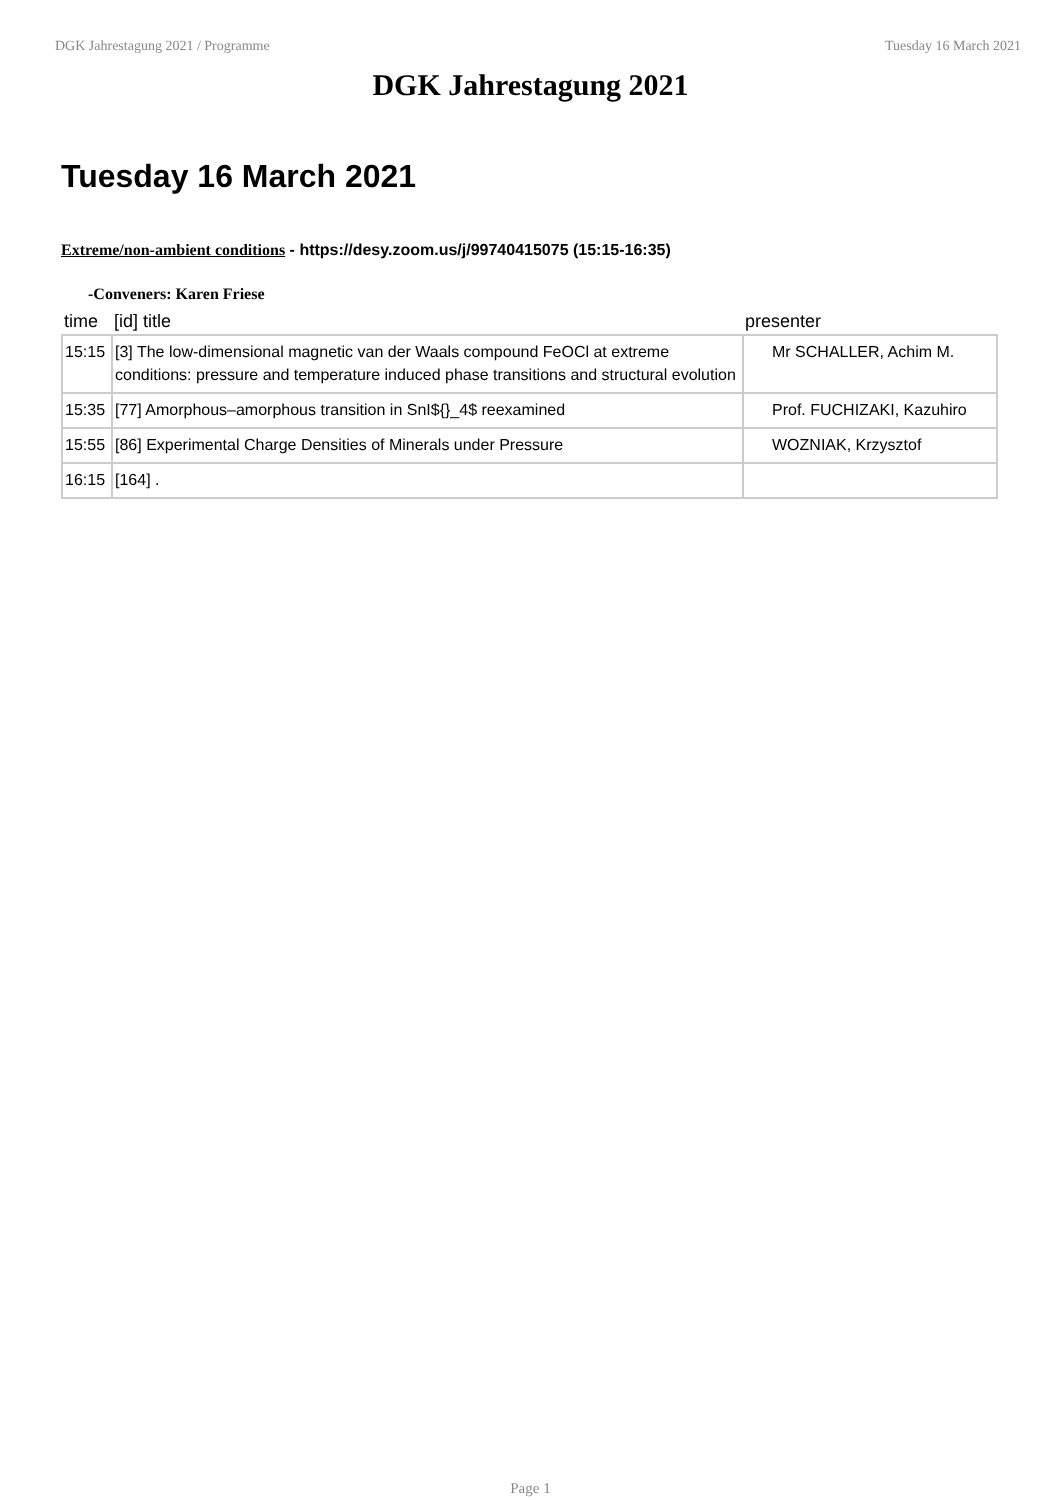DGK Jahrestagung 2021 / Programme Tuesday 16 March 2021
DGK Jahrestagung 2021
Tuesday 16 March 2021
Extreme/non-ambient conditions - https://desy.zoom.us/j/99740415075 (15:15-16:35)
-Conveners: Karen Friese
| time | [id] title | presenter |
| --- | --- | --- |
| 15:15 | [3] The low-dimensional magnetic van der Waals compound FeOCl at extreme conditions: pressure and temperature induced phase transitions and structural evolution | Mr SCHALLER, Achim M. |
| 15:35 | [77] Amorphous–amorphous transition in SnI${}_4$ reexamined | Prof. FUCHIZAKI, Kazuhiro |
| 15:55 | [86] Experimental Charge Densities of Minerals under Pressure | WOZNIAK, Krzysztof |
| 16:15 | [164] . | |
Page 1